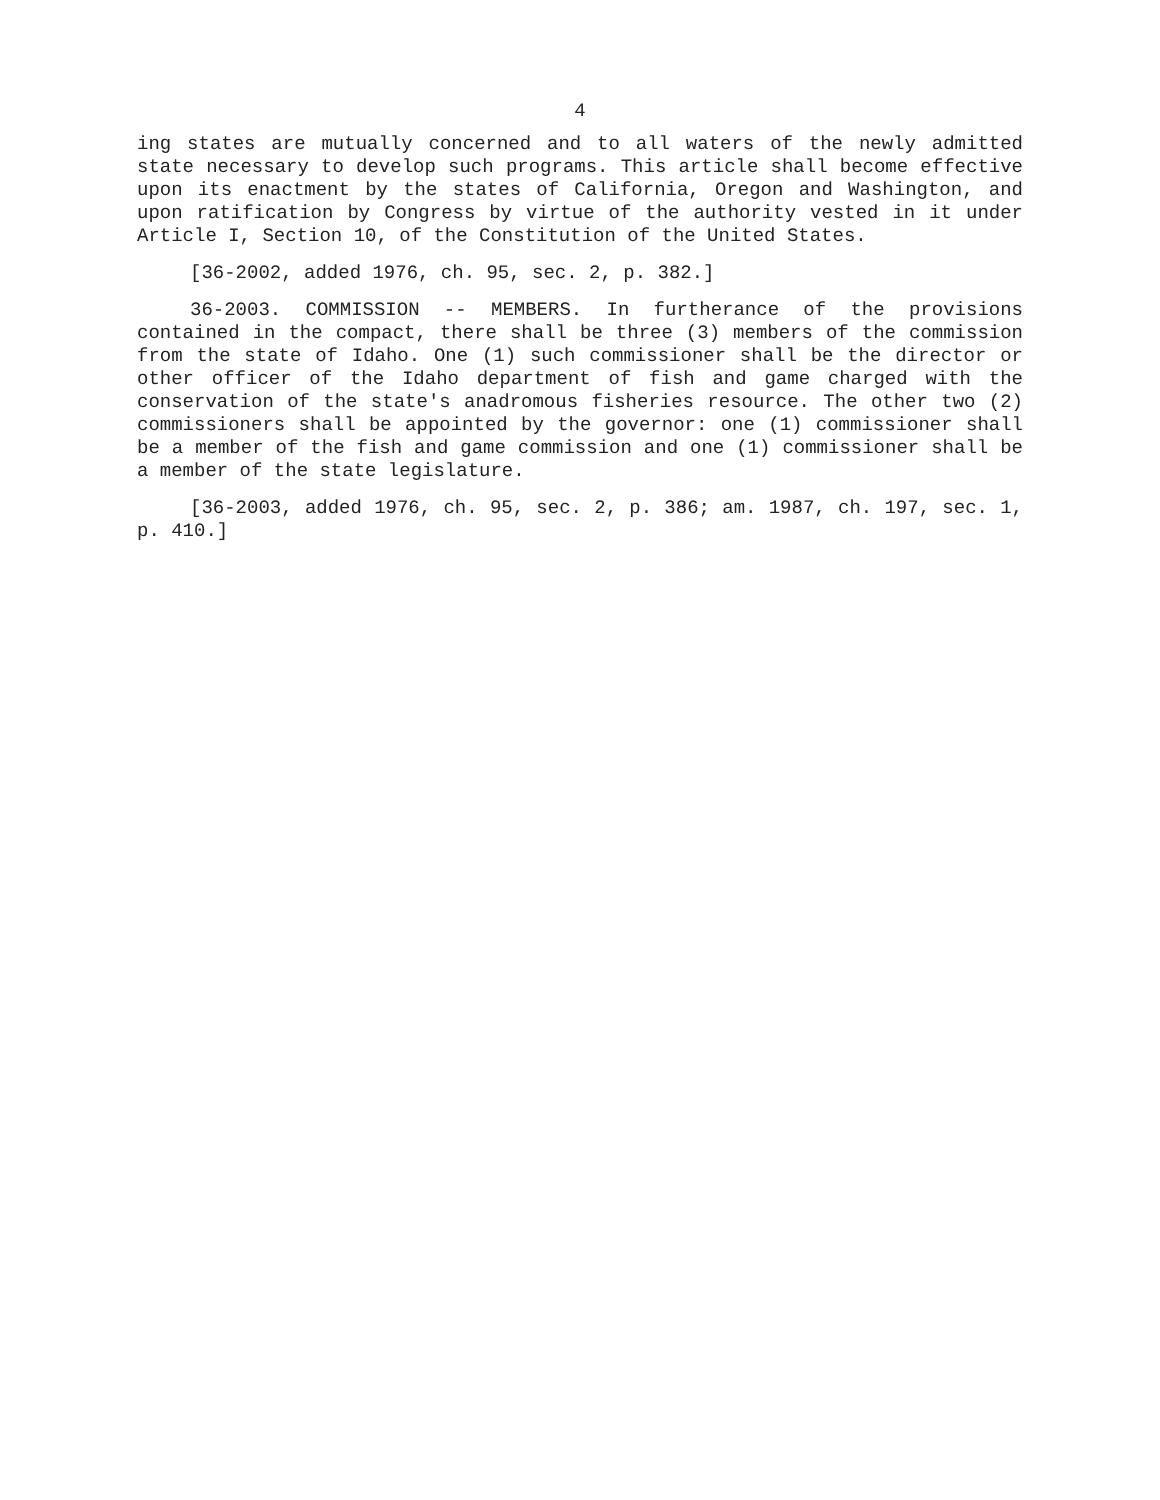4
ing states are mutually concerned and to all waters of the newly admitted state necessary to develop such programs. This article shall become effective upon its enactment by the states of California, Oregon and Washington, and upon ratification by Congress by virtue of the authority vested in it under Article I, Section 10, of the Constitution of the United States.
[36-2002, added 1976, ch. 95, sec. 2, p. 382.]
36-2003. COMMISSION -- MEMBERS. In furtherance of the provisions contained in the compact, there shall be three (3) members of the commission from the state of Idaho. One (1) such commissioner shall be the director or other officer of the Idaho department of fish and game charged with the conservation of the state's anadromous fisheries resource. The other two (2) commissioners shall be appointed by the governor: one (1) commissioner shall be a member of the fish and game commission and one (1) commissioner shall be a member of the state legislature.
[36-2003, added 1976, ch. 95, sec. 2, p. 386; am. 1987, ch. 197, sec. 1, p. 410.]